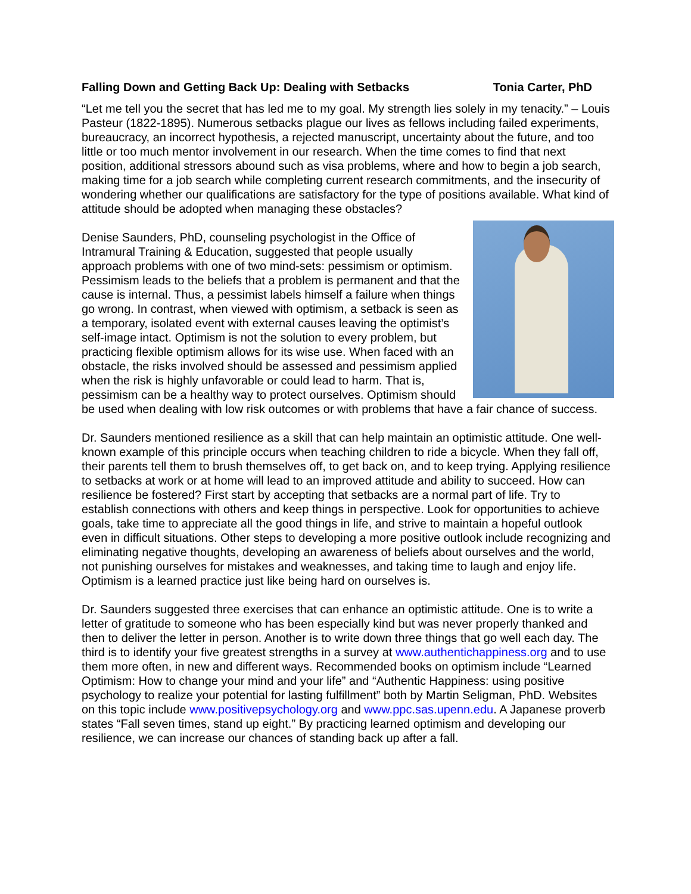Falling Down and Getting Back Up: Dealing with Setbacks Tonia Carter, PhD
“Let me tell you the secret that has led me to my goal. My strength lies solely in my tenacity.” – Louis Pasteur (1822-1895). Numerous setbacks plague our lives as fellows including failed experiments, bureaucracy, an incorrect hypothesis, a rejected manuscript, uncertainty about the future, and too little or too much mentor involvement in our research. When the time comes to find that next position, additional stressors abound such as visa problems, where and how to begin a job search, making time for a job search while completing current research commitments, and the insecurity of wondering whether our qualifications are satisfactory for the type of positions available. What kind of attitude should be adopted when managing these obstacles?
Denise Saunders, PhD, counseling psychologist in the Office of Intramural Training & Education, suggested that people usually approach problems with one of two mind-sets: pessimism or optimism. Pessimism leads to the beliefs that a problem is permanent and that the cause is internal. Thus, a pessimist labels himself a failure when things go wrong. In contrast, when viewed with optimism, a setback is seen as a temporary, isolated event with external causes leaving the optimist’s self-image intact. Optimism is not the solution to every problem, but practicing flexible optimism allows for its wise use. When faced with an obstacle, the risks involved should be assessed and pessimism applied when the risk is highly unfavorable or could lead to harm. That is, pessimism can be a healthy way to protect ourselves. Optimism should be used when dealing with low risk outcomes or with problems that have a fair chance of success.
Dr. Saunders mentioned resilience as a skill that can help maintain an optimistic attitude. One well-known example of this principle occurs when teaching children to ride a bicycle. When they fall off, their parents tell them to brush themselves off, to get back on, and to keep trying. Applying resilience to setbacks at work or at home will lead to an improved attitude and ability to succeed. How can resilience be fostered? First start by accepting that setbacks are a normal part of life. Try to establish connections with others and keep things in perspective. Look for opportunities to achieve goals, take time to appreciate all the good things in life, and strive to maintain a hopeful outlook even in difficult situations. Other steps to developing a more positive outlook include recognizing and eliminating negative thoughts, developing an awareness of beliefs about ourselves and the world, not punishing ourselves for mistakes and weaknesses, and taking time to laugh and enjoy life. Optimism is a learned practice just like being hard on ourselves is.
Dr. Saunders suggested three exercises that can enhance an optimistic attitude. One is to write a letter of gratitude to someone who has been especially kind but was never properly thanked and then to deliver the letter in person. Another is to write down three things that go well each day. The third is to identify your five greatest strengths in a survey at www.authentichappiness.org and to use them more often, in new and different ways. Recommended books on optimism include “Learned Optimism: How to change your mind and your life” and “Authentic Happiness: using positive psychology to realize your potential for lasting fulfillment” both by Martin Seligman, PhD. Websites on this topic include www.positivepsychology.org and www.ppc.sas.upenn.edu. A Japanese proverb states “Fall seven times, stand up eight.” By practicing learned optimism and developing our resilience, we can increase our chances of standing back up after a fall.